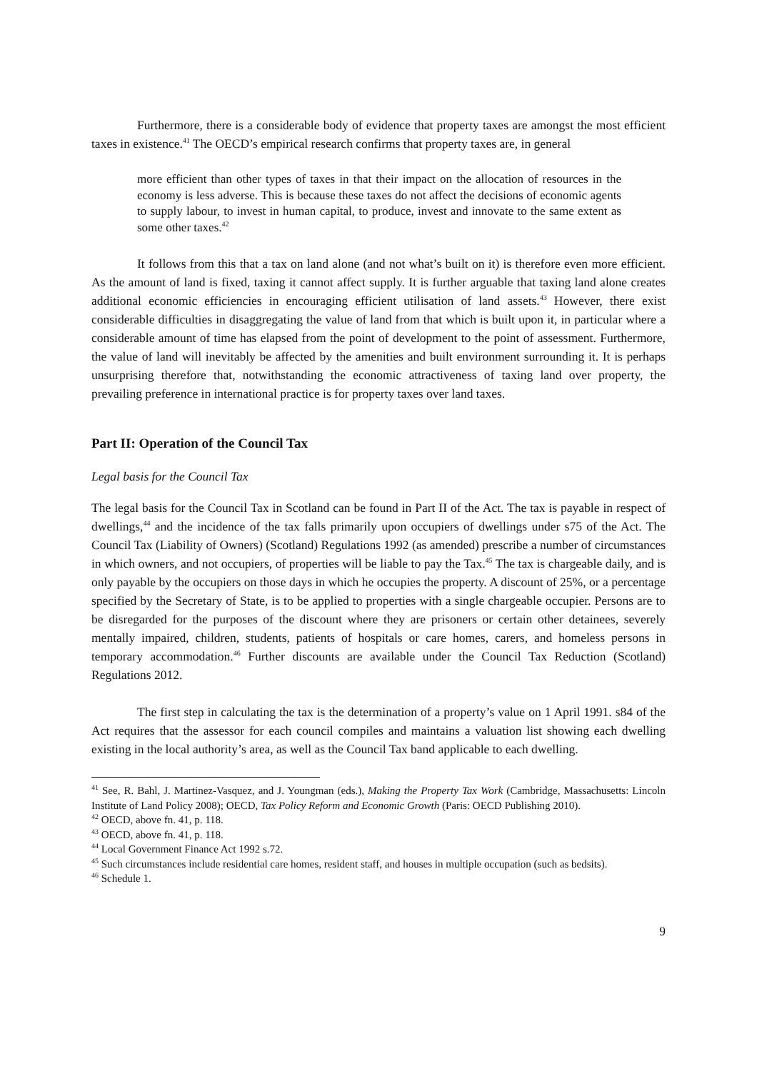Furthermore, there is a considerable body of evidence that property taxes are amongst the most efficient taxes in existence.<sup>41</sup> The OECD’s empirical research confirms that property taxes are, in general
more efficient than other types of taxes in that their impact on the allocation of resources in the economy is less adverse. This is because these taxes do not affect the decisions of economic agents to supply labour, to invest in human capital, to produce, invest and innovate to the same extent as some other taxes.<sup>42</sup>
It follows from this that a tax on land alone (and not what’s built on it) is therefore even more efficient. As the amount of land is fixed, taxing it cannot affect supply. It is further arguable that taxing land alone creates additional economic efficiencies in encouraging efficient utilisation of land assets.<sup>43</sup> However, there exist considerable difficulties in disaggregating the value of land from that which is built upon it, in particular where a considerable amount of time has elapsed from the point of development to the point of assessment. Furthermore, the value of land will inevitably be affected by the amenities and built environment surrounding it. It is perhaps unsurprising therefore that, notwithstanding the economic attractiveness of taxing land over property, the prevailing preference in international practice is for property taxes over land taxes.
Part II: Operation of the Council Tax
Legal basis for the Council Tax
The legal basis for the Council Tax in Scotland can be found in Part II of the Act. The tax is payable in respect of dwellings,<sup>44</sup> and the incidence of the tax falls primarily upon occupiers of dwellings under s75 of the Act. The Council Tax (Liability of Owners) (Scotland) Regulations 1992 (as amended) prescribe a number of circumstances in which owners, and not occupiers, of properties will be liable to pay the Tax.<sup>45</sup> The tax is chargeable daily, and is only payable by the occupiers on those days in which he occupies the property. A discount of 25%, or a percentage specified by the Secretary of State, is to be applied to properties with a single chargeable occupier. Persons are to be disregarded for the purposes of the discount where they are prisoners or certain other detainees, severely mentally impaired, children, students, patients of hospitals or care homes, carers, and homeless persons in temporary accommodation.<sup>46</sup> Further discounts are available under the Council Tax Reduction (Scotland) Regulations 2012.
The first step in calculating the tax is the determination of a property’s value on 1 April 1991. s84 of the Act requires that the assessor for each council compiles and maintains a valuation list showing each dwelling existing in the local authority’s area, as well as the Council Tax band applicable to each dwelling.
<sup>41</sup> See, R. Bahl, J. Martinez-Vasquez, and J. Youngman (eds.), Making the Property Tax Work (Cambridge, Massachusetts: Lincoln Institute of Land Policy 2008); OECD, Tax Policy Reform and Economic Growth (Paris: OECD Publishing 2010).
<sup>42</sup> OECD, above fn. 41, p. 118.
<sup>43</sup> OECD, above fn. 41, p. 118.
<sup>44</sup> Local Government Finance Act 1992 s.72.
<sup>45</sup> Such circumstances include residential care homes, resident staff, and houses in multiple occupation (such as bedsits).
<sup>46</sup> Schedule 1.
9